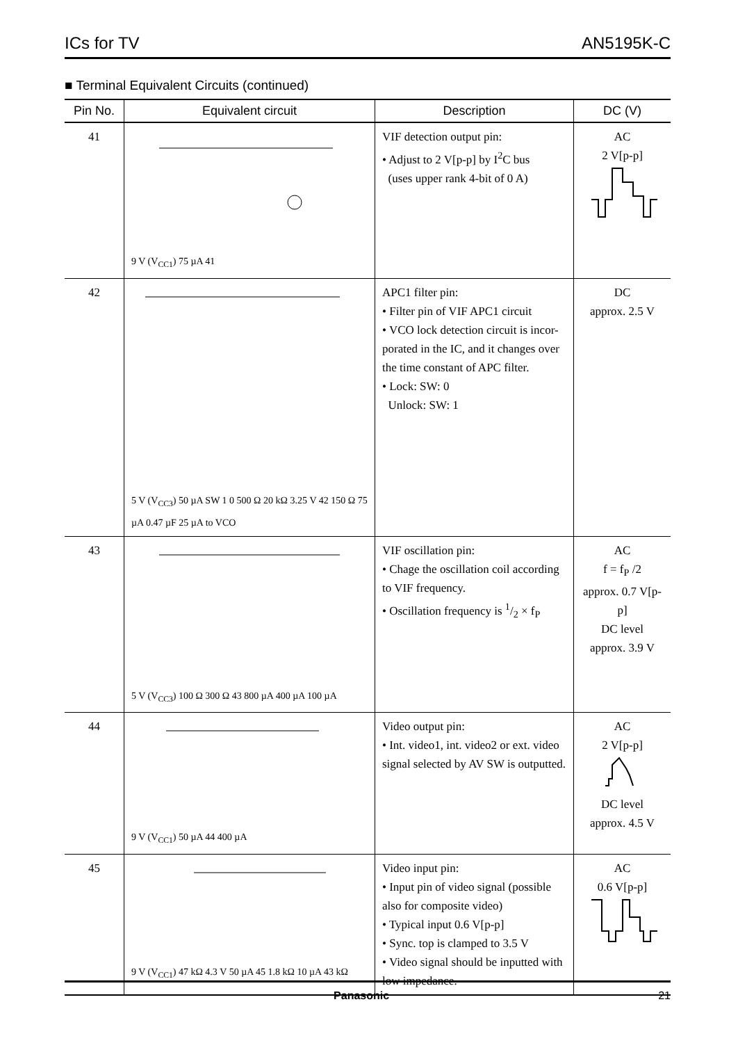ICs for TV AN5195K-C
■ Terminal Equivalent Circuits (continued)
| Pin No. | Equivalent circuit | Description | DC (V) |
| --- | --- | --- | --- |
| 41 | 9 V (V<sub>CC1</sub>) 75 µA 41 | VIF detection output pin: • Adjust to 2 V[p-p] by I<sup>2</sup>C bus (uses upper rank 4-bit of 0 A) | AC 2 V[p-p] |
| 42 | 5 V (V<sub>CC3</sub>) 50 µA SW 1 0 500 Ω 20 kΩ 3.25 V 42 150 Ω 75 µA 0.47 µF 25 µA to VCO | APC1 filter pin: • Filter pin of VIF APC1 circuit • VCO lock detection circuit is incor-porated in the IC, and it changes over the time constant of APC filter. • Lock: SW: 0 Unlock: SW: 1 | DC approx. 2.5 V |
| 43 | 5 V (V<sub>CC3</sub>) 100 Ω 300 Ω 43 800 µA 400 µA 100 µA | VIF oscillation pin: • Chage the oscillation coil according to VIF frequency. • Oscillation frequency is 1/2 × f<sub>P</sub> | AC f = f<sub>P</sub> /2 approx. 0.7 V[p-p] DC level approx. 3.9 V |
| 44 | 9 V (V<sub>CC1</sub>) 50 µA 44 400 µA | Video output pin: • Int. video1, int. video2 or ext. video signal selected by AV SW is outputted. | AC 2 V[p-p] DC level approx. 4.5 V |
| 45 | 9 V (V<sub>CC1</sub>) 47 kΩ 4.3 V 50 µA 45 1.8 kΩ 10 µA 43 kΩ | Video input pin: • Input pin of video signal (possible also for composite video) • Typical input 0.6 V[p-p] • Sync. top is clamped to 3.5 V • Video signal should be inputted with low impedance. | AC 0.6 V[p-p] |
Panasonic 21